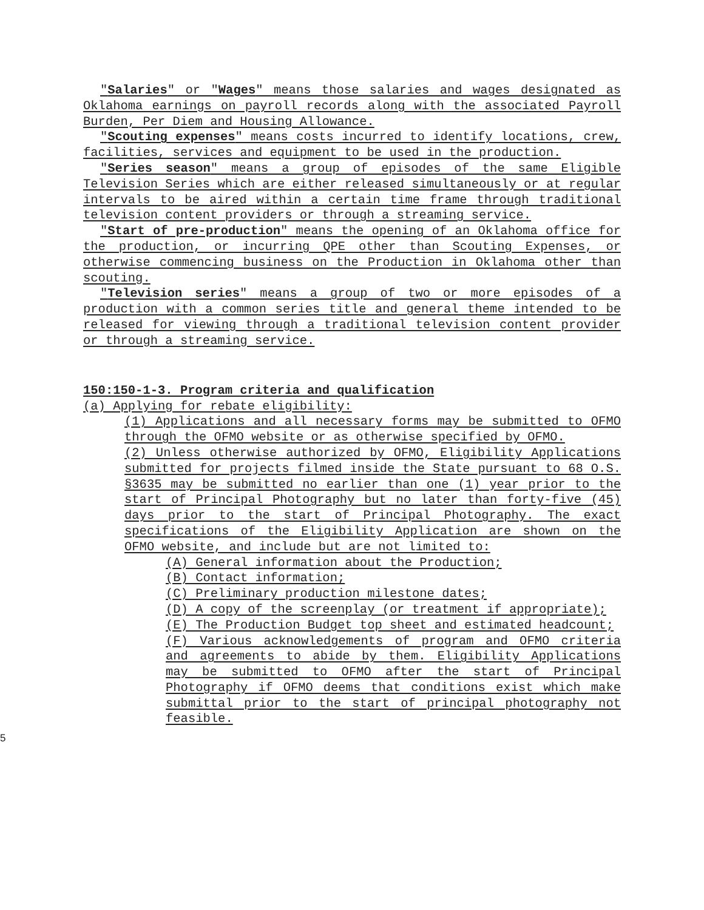"Salaries" or "Wages" means those salaries and wages designated as Oklahoma earnings on payroll records along with the associated Payroll Burden, Per Diem and Housing Allowance.
"Scouting expenses" means costs incurred to identify locations, crew, facilities, services and equipment to be used in the production.
"Series season" means a group of episodes of the same Eligible Television Series which are either released simultaneously or at regular intervals to be aired within a certain time frame through traditional television content providers or through a streaming service.
"Start of pre-production" means the opening of an Oklahoma office for the production, or incurring QPE other than Scouting Expenses, or otherwise commencing business on the Production in Oklahoma other than scouting.
"Television series" means a group of two or more episodes of a production with a common series title and general theme intended to be released for viewing through a traditional television content provider or through a streaming service.
150:150-1-3. Program criteria and qualification
(a) Applying for rebate eligibility:
(1) Applications and all necessary forms may be submitted to OFMO through the OFMO website or as otherwise specified by OFMO.
(2) Unless otherwise authorized by OFMO, Eligibility Applications submitted for projects filmed inside the State pursuant to 68 O.S. §3635 may be submitted no earlier than one (1) year prior to the start of Principal Photography but no later than forty-five (45) days prior to the start of Principal Photography. The exact specifications of the Eligibility Application are shown on the OFMO website, and include but are not limited to:
(A) General information about the Production;
(B) Contact information;
(C) Preliminary production milestone dates;
(D) A copy of the screenplay (or treatment if appropriate);
(E) The Production Budget top sheet and estimated headcount;
(F) Various acknowledgements of program and OFMO criteria and agreements to abide by them. Eligibility Applications may be submitted to OFMO after the start of Principal Photography if OFMO deems that conditions exist which make submittal prior to the start of principal photography not feasible.
5